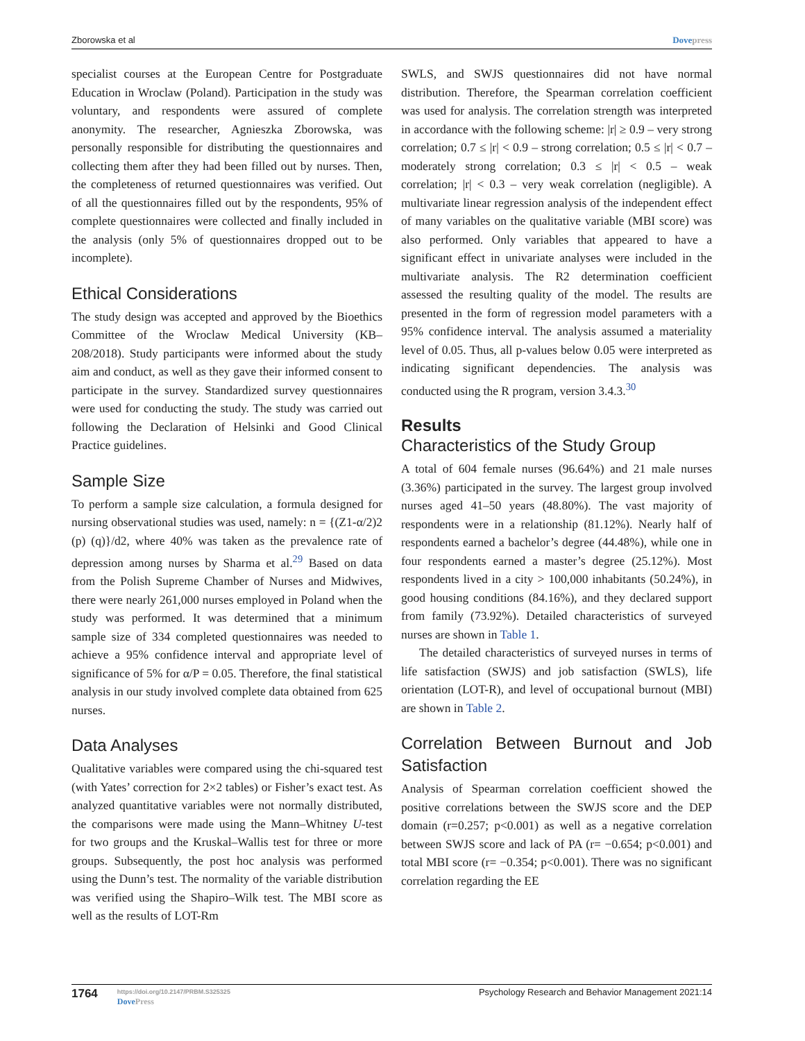Zborowska et al Dovepress
specialist courses at the European Centre for Postgraduate Education in Wroclaw (Poland). Participation in the study was voluntary, and respondents were assured of complete anonymity. The researcher, Agnieszka Zborowska, was personally responsible for distributing the questionnaires and collecting them after they had been filled out by nurses. Then, the completeness of returned questionnaires was verified. Out of all the questionnaires filled out by the respondents, 95% of complete questionnaires were collected and finally included in the analysis (only 5% of questionnaires dropped out to be incomplete).
Ethical Considerations
The study design was accepted and approved by the Bioethics Committee of the Wroclaw Medical University (KB–208/2018). Study participants were informed about the study aim and conduct, as well as they gave their informed consent to participate in the survey. Standardized survey questionnaires were used for conducting the study. The study was carried out following the Declaration of Helsinki and Good Clinical Practice guidelines.
Sample Size
To perform a sample size calculation, a formula designed for nursing observational studies was used, namely: n = {(Z1-α/2)2 (p) (q)}/d2, where 40% was taken as the prevalence rate of depression among nurses by Sharma et al.<sup>29</sup> Based on data from the Polish Supreme Chamber of Nurses and Midwives, there were nearly 261,000 nurses employed in Poland when the study was performed. It was determined that a minimum sample size of 334 completed questionnaires was needed to achieve a 95% confidence interval and appropriate level of significance of 5% for α/P = 0.05. Therefore, the final statistical analysis in our study involved complete data obtained from 625 nurses.
Data Analyses
Qualitative variables were compared using the chi-squared test (with Yates’ correction for 2×2 tables) or Fisher’s exact test. As analyzed quantitative variables were not normally distributed, the comparisons were made using the Mann–Whitney U-test for two groups and the Kruskal–Wallis test for three or more groups. Subsequently, the post hoc analysis was performed using the Dunn’s test. The normality of the variable distribution was verified using the Shapiro–Wilk test. The MBI score as well as the results of LOT-Rm
SWLS, and SWJS questionnaires did not have normal distribution. Therefore, the Spearman correlation coefficient was used for analysis. The correlation strength was interpreted in accordance with the following scheme: |r| ≥ 0.9 – very strong correlation; 0.7 ≤ |r| < 0.9 – strong correlation; 0.5 ≤ |r| < 0.7 – moderately strong correlation; 0.3 ≤ |r| < 0.5 – weak correlation; |r| < 0.3 – very weak correlation (negligible). A multivariate linear regression analysis of the independent effect of many variables on the qualitative variable (MBI score) was also performed. Only variables that appeared to have a significant effect in univariate analyses were included in the multivariate analysis. The R2 determination coefficient assessed the resulting quality of the model. The results are presented in the form of regression model parameters with a 95% confidence interval. The analysis assumed a materiality level of 0.05. Thus, all p-values below 0.05 were interpreted as indicating significant dependencies. The analysis was conducted using the R program, version 3.4.3.<sup>30</sup>
Results
Characteristics of the Study Group
A total of 604 female nurses (96.64%) and 21 male nurses (3.36%) participated in the survey. The largest group involved nurses aged 41–50 years (48.80%). The vast majority of respondents were in a relationship (81.12%). Nearly half of respondents earned a bachelor’s degree (44.48%), while one in four respondents earned a master’s degree (25.12%). Most respondents lived in a city > 100,000 inhabitants (50.24%), in good housing conditions (84.16%), and they declared support from family (73.92%). Detailed characteristics of surveyed nurses are shown in Table 1.
The detailed characteristics of surveyed nurses in terms of life satisfaction (SWJS) and job satisfaction (SWLS), life orientation (LOT-R), and level of occupational burnout (MBI) are shown in Table 2.
Correlation Between Burnout and Job Satisfaction
Analysis of Spearman correlation coefficient showed the positive correlations between the SWJS score and the DEP domain (r=0.257; p<0.001) as well as a negative correlation between SWJS score and lack of PA (r= −0.654; p<0.001) and total MBI score (r= −0.354; p<0.001). There was no significant correlation regarding the EE
1764
https://doi.org/10.2147/PRBM.S325325
DovePress
Psychology Research and Behavior Management 2021:14